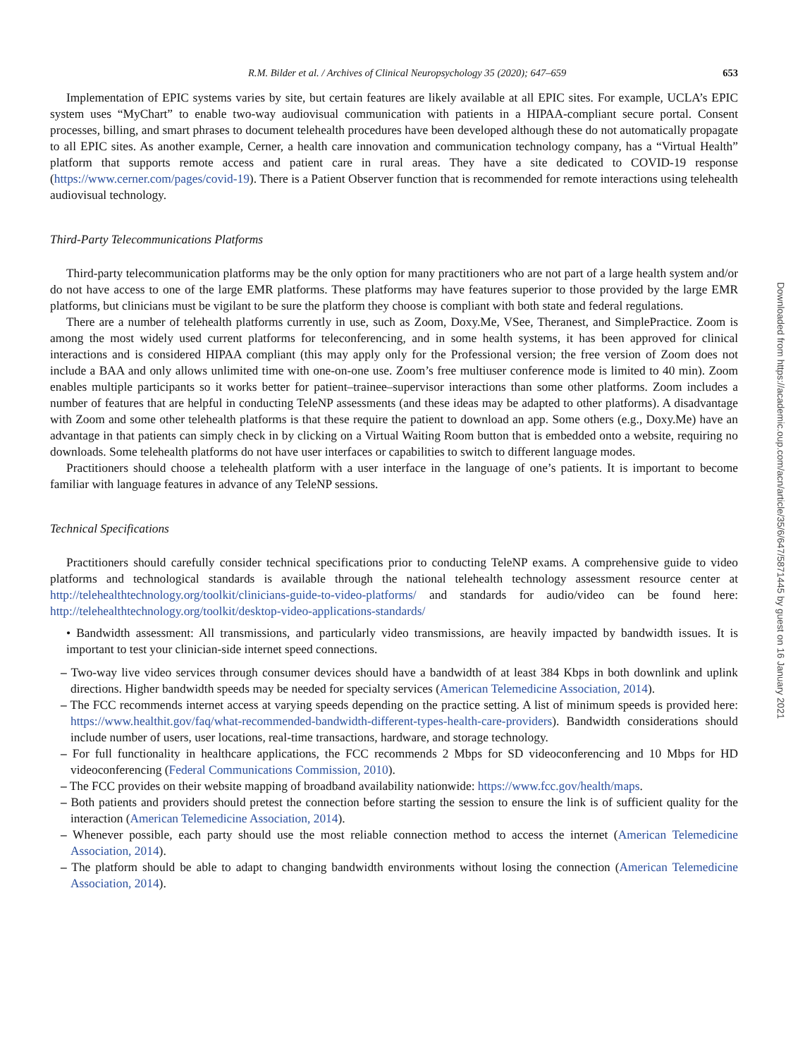R.M. Bilder et al. / Archives of Clinical Neuropsychology 35 (2020); 647–659 653
Implementation of EPIC systems varies by site, but certain features are likely available at all EPIC sites. For example, UCLA’s EPIC system uses “MyChart” to enable two-way audiovisual communication with patients in a HIPAA-compliant secure portal. Consent processes, billing, and smart phrases to document telehealth procedures have been developed although these do not automatically propagate to all EPIC sites. As another example, Cerner, a health care innovation and communication technology company, has a “Virtual Health” platform that supports remote access and patient care in rural areas. They have a site dedicated to COVID-19 response (https://www.cerner.com/pages/covid-19). There is a Patient Observer function that is recommended for remote interactions using telehealth audiovisual technology.
Third-Party Telecommunications Platforms
Third-party telecommunication platforms may be the only option for many practitioners who are not part of a large health system and/or do not have access to one of the large EMR platforms. These platforms may have features superior to those provided by the large EMR platforms, but clinicians must be vigilant to be sure the platform they choose is compliant with both state and federal regulations.
There are a number of telehealth platforms currently in use, such as Zoom, Doxy.Me, VSee, Theranest, and SimplePractice. Zoom is among the most widely used current platforms for teleconferencing, and in some health systems, it has been approved for clinical interactions and is considered HIPAA compliant (this may apply only for the Professional version; the free version of Zoom does not include a BAA and only allows unlimited time with one-on-one use. Zoom’s free multiuser conference mode is limited to 40 min). Zoom enables multiple participants so it works better for patient–trainee–supervisor interactions than some other platforms. Zoom includes a number of features that are helpful in conducting TeleNP assessments (and these ideas may be adapted to other platforms). A disadvantage with Zoom and some other telehealth platforms is that these require the patient to download an app. Some others (e.g., Doxy.Me) have an advantage in that patients can simply check in by clicking on a Virtual Waiting Room button that is embedded onto a website, requiring no downloads. Some telehealth platforms do not have user interfaces or capabilities to switch to different language modes.
Practitioners should choose a telehealth platform with a user interface in the language of one’s patients. It is important to become familiar with language features in advance of any TeleNP sessions.
Technical Specifications
Practitioners should carefully consider technical specifications prior to conducting TeleNP exams. A comprehensive guide to video platforms and technological standards is available through the national telehealth technology assessment resource center at http://telehealthtechnology.org/toolkit/clinicians-guide-to-video-platforms/ and standards for audio/video can be found here: http://telehealthtechnology.org/toolkit/desktop-video-applications-standards/
• Bandwidth assessment: All transmissions, and particularly video transmissions, are heavily impacted by bandwidth issues. It is important to test your clinician-side internet speed connections.
– Two-way live video services through consumer devices should have a bandwidth of at least 384 Kbps in both downlink and uplink directions. Higher bandwidth speeds may be needed for specialty services (American Telemedicine Association, 2014).
– The FCC recommends internet access at varying speeds depending on the practice setting. A list of minimum speeds is provided here: https://www.healthit.gov/faq/what-recommended-bandwidth-different-types-health-care-providers). Bandwidth considerations should include number of users, user locations, real-time transactions, hardware, and storage technology.
– For full functionality in healthcare applications, the FCC recommends 2 Mbps for SD videoconferencing and 10 Mbps for HD videoconferencing (Federal Communications Commission, 2010).
– The FCC provides on their website mapping of broadband availability nationwide: https://www.fcc.gov/health/maps.
– Both patients and providers should pretest the connection before starting the session to ensure the link is of sufficient quality for the interaction (American Telemedicine Association, 2014).
– Whenever possible, each party should use the most reliable connection method to access the internet (American Telemedicine Association, 2014).
– The platform should be able to adapt to changing bandwidth environments without losing the connection (American Telemedicine Association, 2014).
Downloaded from https://academic.oup.com/acn/article/35/6/647/5871445 by guest on 16 January 2021